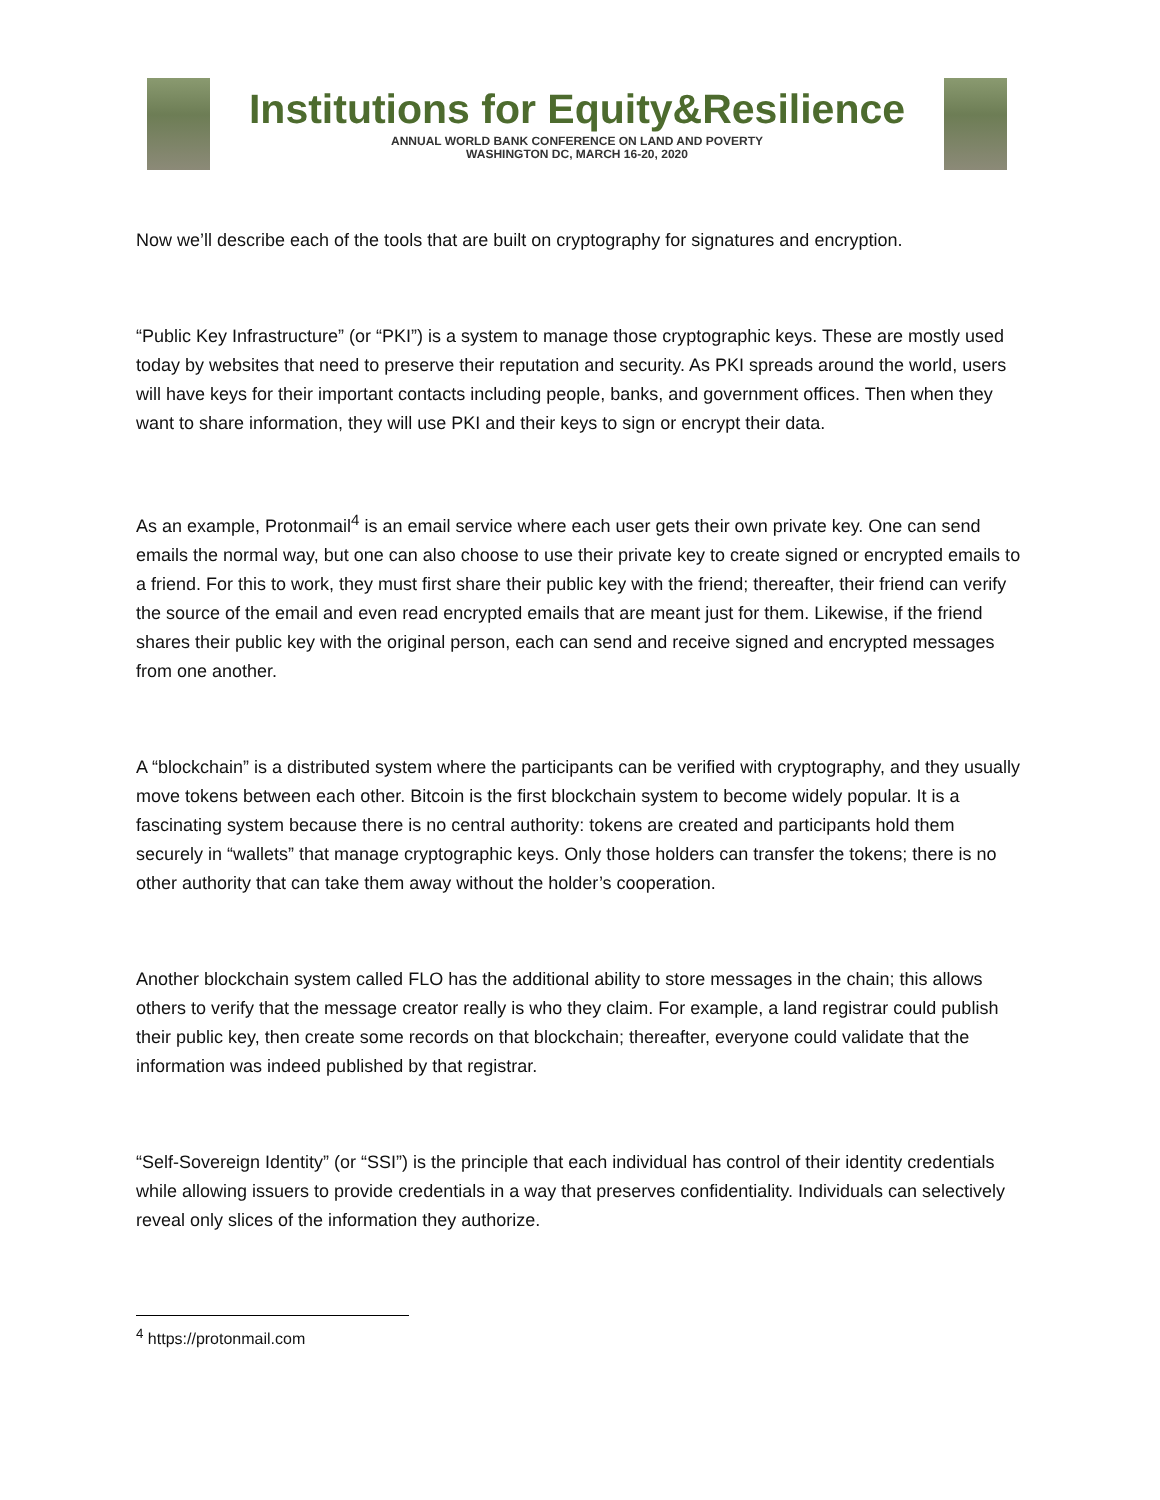Institutions for Equity&Resilience
ANNUAL WORLD BANK CONFERENCE ON LAND AND POVERTY
WASHINGTON DC, MARCH 16-20, 2020
Now we’ll describe each of the tools that are built on cryptography for signatures and encryption.
“Public Key Infrastructure” (or “PKI”) is a system to manage those cryptographic keys. These are mostly used today by websites that need to preserve their reputation and security. As PKI spreads around the world, users will have keys for their important contacts including people, banks, and government offices. Then when they want to share information, they will use PKI and their keys to sign or encrypt their data.
As an example, Protonmail<sup>4</sup> is an email service where each user gets their own private key. One can send emails the normal way, but one can also choose to use their private key to create signed or encrypted emails to a friend. For this to work, they must first share their public key with the friend; thereafter, their friend can verify the source of the email and even read encrypted emails that are meant just for them. Likewise, if the friend shares their public key with the original person, each can send and receive signed and encrypted messages from one another.
A “blockchain” is a distributed system where the participants can be verified with cryptography, and they usually move tokens between each other. Bitcoin is the first blockchain system to become widely popular. It is a fascinating system because there is no central authority: tokens are created and participants hold them securely in “wallets” that manage cryptographic keys. Only those holders can transfer the tokens; there is no other authority that can take them away without the holder’s cooperation.
Another blockchain system called FLO has the additional ability to store messages in the chain; this allows others to verify that the message creator really is who they claim. For example, a land registrar could publish their public key, then create some records on that blockchain; thereafter, everyone could validate that the information was indeed published by that registrar.
“Self-Sovereign Identity” (or “SSI”) is the principle that each individual has control of their identity credentials while allowing issuers to provide credentials in a way that preserves confidentiality. Individuals can selectively reveal only slices of the information they authorize.
<sup>4</sup> https://protonmail.com